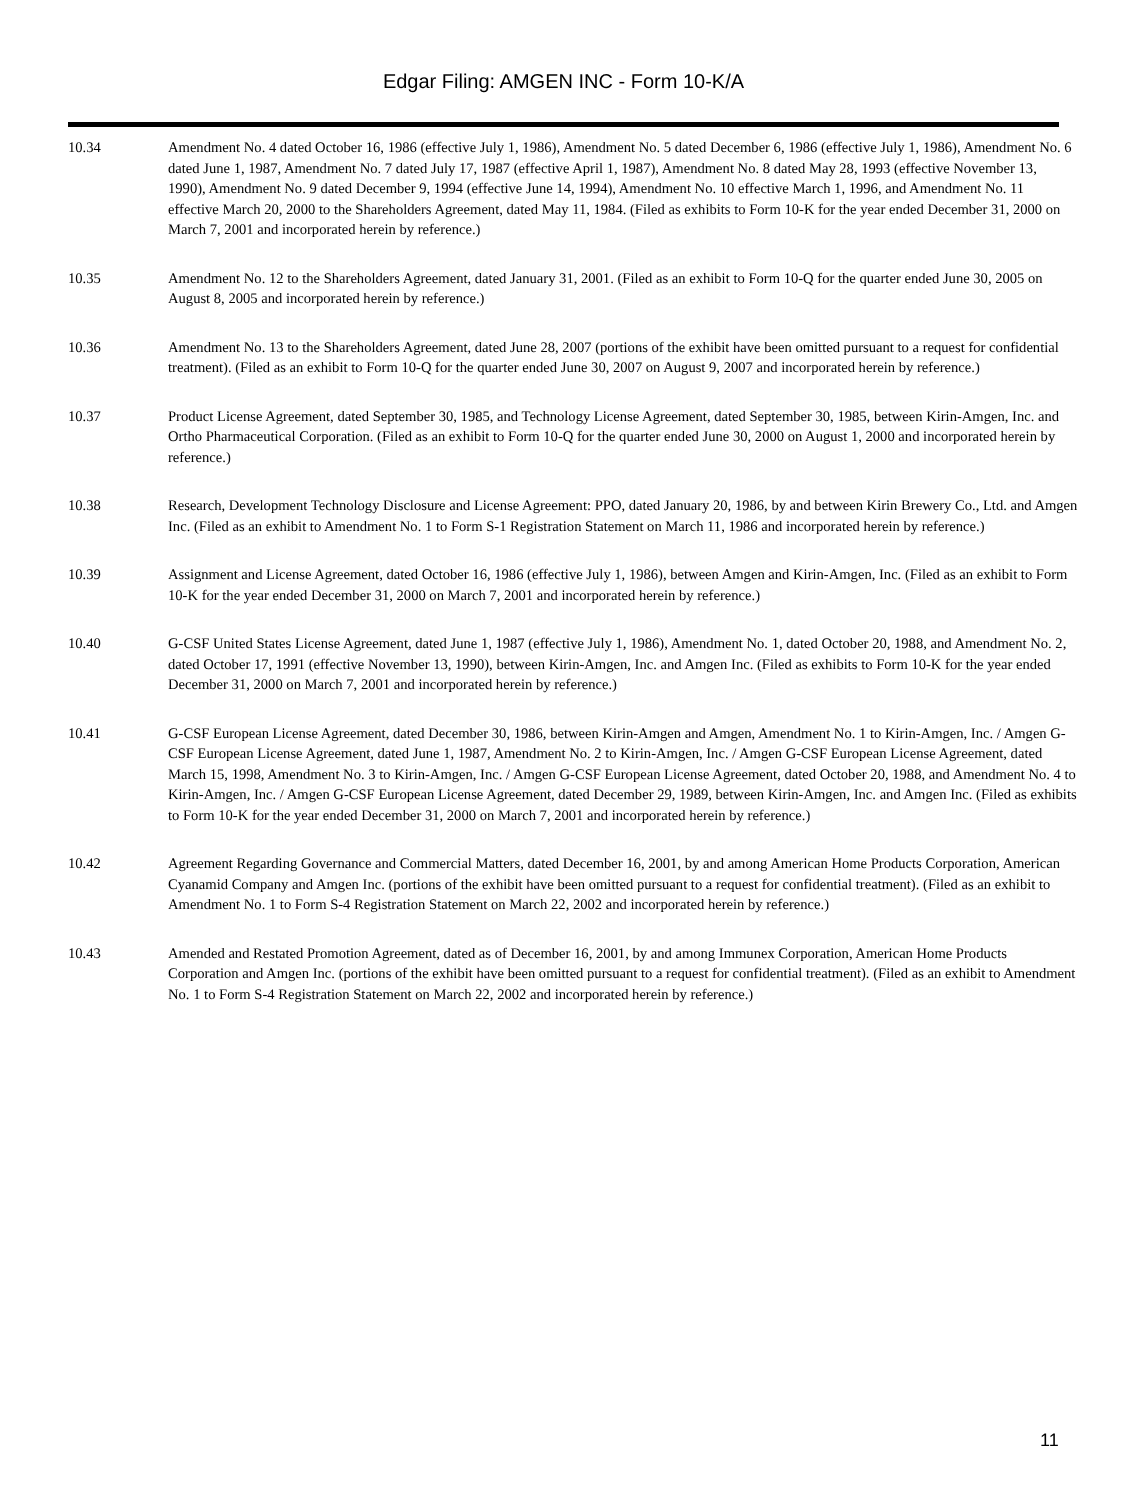Edgar Filing: AMGEN INC - Form 10-K/A
| 10.34 | Amendment No. 4 dated October 16, 1986 (effective July 1, 1986), Amendment No. 5 dated December 6, 1986 (effective July 1, 1986), Amendment No. 6 dated June 1, 1987, Amendment No. 7 dated July 17, 1987 (effective April 1, 1987), Amendment No. 8 dated May 28, 1993 (effective November 13, 1990), Amendment No. 9 dated December 9, 1994 (effective June 14, 1994), Amendment No. 10 effective March 1, 1996, and Amendment No. 11 effective March 20, 2000 to the Shareholders Agreement, dated May 11, 1984. (Filed as exhibits to Form 10-K for the year ended December 31, 2000 on March 7, 2001 and incorporated herein by reference.) |
| 10.35 | Amendment No. 12 to the Shareholders Agreement, dated January 31, 2001. (Filed as an exhibit to Form 10-Q for the quarter ended June 30, 2005 on August 8, 2005 and incorporated herein by reference.) |
| 10.36 | Amendment No. 13 to the Shareholders Agreement, dated June 28, 2007 (portions of the exhibit have been omitted pursuant to a request for confidential treatment). (Filed as an exhibit to Form 10-Q for the quarter ended June 30, 2007 on August 9, 2007 and incorporated herein by reference.) |
| 10.37 | Product License Agreement, dated September 30, 1985, and Technology License Agreement, dated September 30, 1985, between Kirin-Amgen, Inc. and Ortho Pharmaceutical Corporation. (Filed as an exhibit to Form 10-Q for the quarter ended June 30, 2000 on August 1, 2000 and incorporated herein by reference.) |
| 10.38 | Research, Development Technology Disclosure and License Agreement: PPO, dated January 20, 1986, by and between Kirin Brewery Co., Ltd. and Amgen Inc. (Filed as an exhibit to Amendment No. 1 to Form S-1 Registration Statement on March 11, 1986 and incorporated herein by reference.) |
| 10.39 | Assignment and License Agreement, dated October 16, 1986 (effective July 1, 1986), between Amgen and Kirin-Amgen, Inc. (Filed as an exhibit to Form 10-K for the year ended December 31, 2000 on March 7, 2001 and incorporated herein by reference.) |
| 10.40 | G-CSF United States License Agreement, dated June 1, 1987 (effective July 1, 1986), Amendment No. 1, dated October 20, 1988, and Amendment No. 2, dated October 17, 1991 (effective November 13, 1990), between Kirin-Amgen, Inc. and Amgen Inc. (Filed as exhibits to Form 10-K for the year ended December 31, 2000 on March 7, 2001 and incorporated herein by reference.) |
| 10.41 | G-CSF European License Agreement, dated December 30, 1986, between Kirin-Amgen and Amgen, Amendment No. 1 to Kirin-Amgen, Inc. / Amgen G-CSF European License Agreement, dated June 1, 1987, Amendment No. 2 to Kirin-Amgen, Inc. / Amgen G-CSF European License Agreement, dated March 15, 1998, Amendment No. 3 to Kirin-Amgen, Inc. / Amgen G-CSF European License Agreement, dated October 20, 1988, and Amendment No. 4 to Kirin-Amgen, Inc. / Amgen G-CSF European License Agreement, dated December 29, 1989, between Kirin-Amgen, Inc. and Amgen Inc. (Filed as exhibits to Form 10-K for the year ended December 31, 2000 on March 7, 2001 and incorporated herein by reference.) |
| 10.42 | Agreement Regarding Governance and Commercial Matters, dated December 16, 2001, by and among American Home Products Corporation, American Cyanamid Company and Amgen Inc. (portions of the exhibit have been omitted pursuant to a request for confidential treatment). (Filed as an exhibit to Amendment No. 1 to Form S-4 Registration Statement on March 22, 2002 and incorporated herein by reference.) |
| 10.43 | Amended and Restated Promotion Agreement, dated as of December 16, 2001, by and among Immunex Corporation, American Home Products Corporation and Amgen Inc. (portions of the exhibit have been omitted pursuant to a request for confidential treatment). (Filed as an exhibit to Amendment No. 1 to Form S-4 Registration Statement on March 22, 2002 and incorporated herein by reference.) |
11